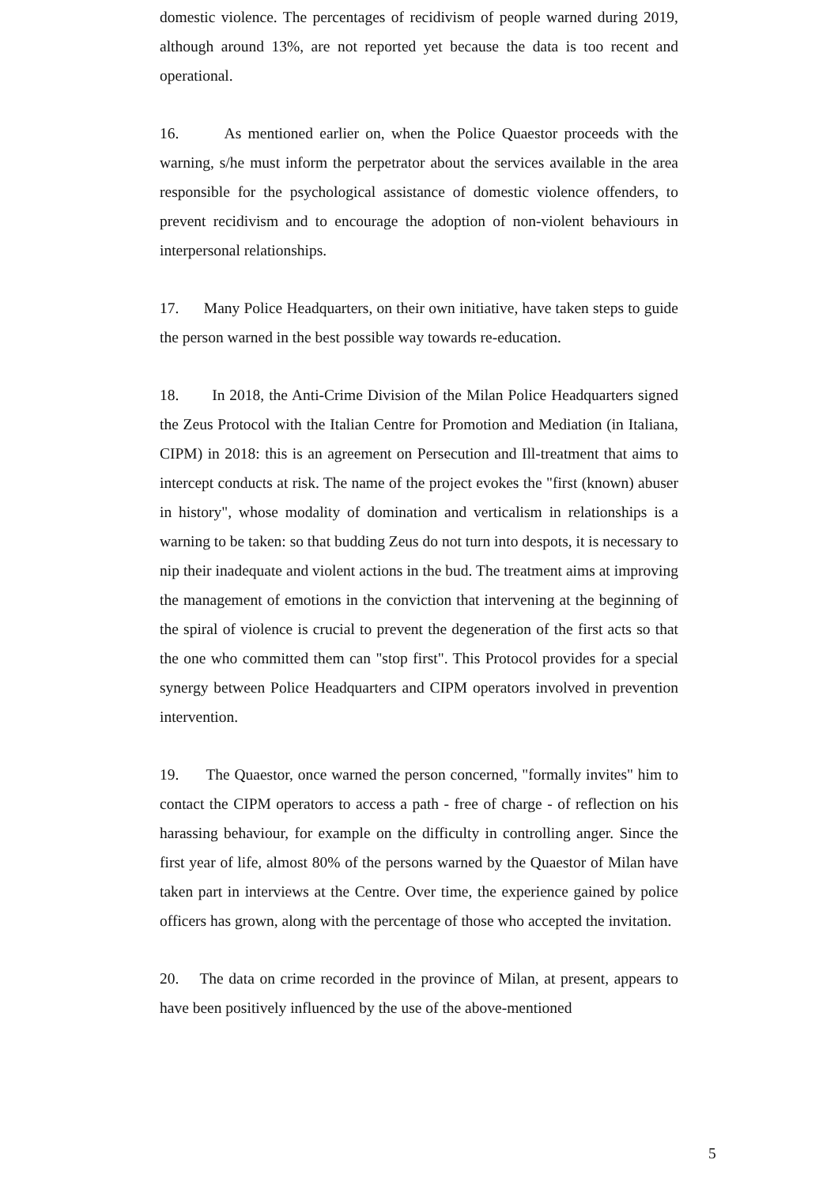domestic violence. The percentages of recidivism of people warned during 2019, although around 13%, are not reported yet because the data is too recent and operational.
16. As mentioned earlier on, when the Police Quaestor proceeds with the warning, s/he must inform the perpetrator about the services available in the area responsible for the psychological assistance of domestic violence offenders, to prevent recidivism and to encourage the adoption of non-violent behaviours in interpersonal relationships.
17. Many Police Headquarters, on their own initiative, have taken steps to guide the person warned in the best possible way towards re-education.
18. In 2018, the Anti-Crime Division of the Milan Police Headquarters signed the Zeus Protocol with the Italian Centre for Promotion and Mediation (in Italiana, CIPM) in 2018: this is an agreement on Persecution and Ill-treatment that aims to intercept conducts at risk. The name of the project evokes the "first (known) abuser in history", whose modality of domination and verticalism in relationships is a warning to be taken: so that budding Zeus do not turn into despots, it is necessary to nip their inadequate and violent actions in the bud. The treatment aims at improving the management of emotions in the conviction that intervening at the beginning of the spiral of violence is crucial to prevent the degeneration of the first acts so that the one who committed them can "stop first". This Protocol provides for a special synergy between Police Headquarters and CIPM operators involved in prevention intervention.
19. The Quaestor, once warned the person concerned, "formally invites" him to contact the CIPM operators to access a path - free of charge - of reflection on his harassing behaviour, for example on the difficulty in controlling anger. Since the first year of life, almost 80% of the persons warned by the Quaestor of Milan have taken part in interviews at the Centre. Over time, the experience gained by police officers has grown, along with the percentage of those who accepted the invitation.
20. The data on crime recorded in the province of Milan, at present, appears to have been positively influenced by the use of the above-mentioned
5